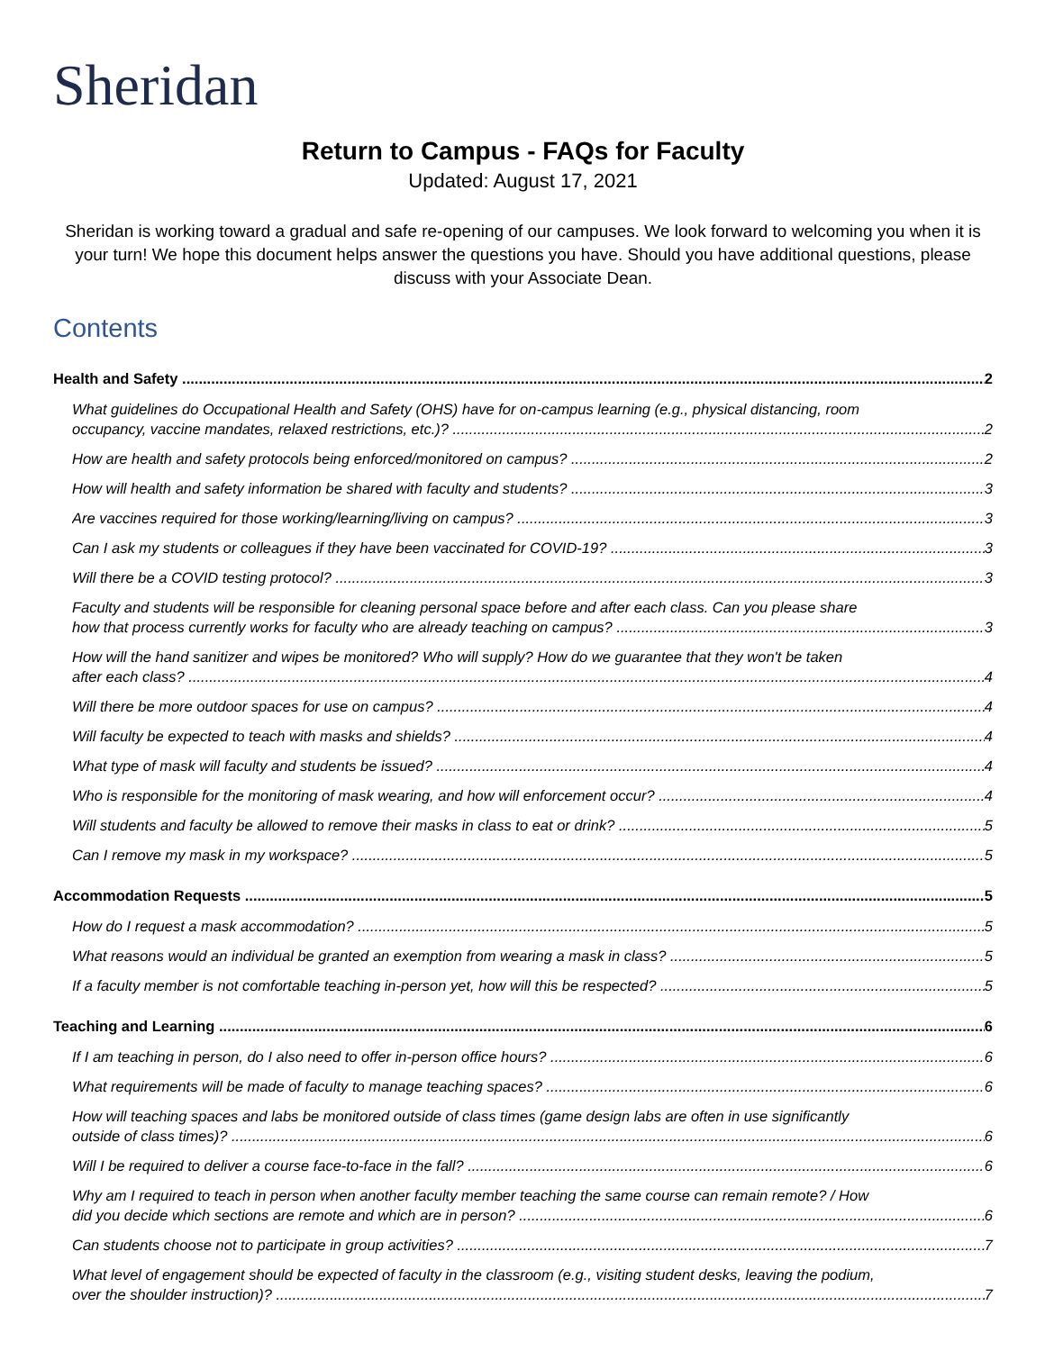Sheridan
Return to Campus - FAQs for Faculty
Updated: August 17, 2021
Sheridan is working toward a gradual and safe re-opening of our campuses. We look forward to welcoming you when it is your turn! We hope this document helps answer the questions you have. Should you have additional questions, please discuss with your Associate Dean.
Contents
Health and Safety 2
What guidelines do Occupational Health and Safety (OHS) have for on-campus learning (e.g., physical distancing, room
occupancy, vaccine mandates, relaxed restrictions, etc.)? 2
How are health and safety protocols being enforced/monitored on campus? 2
How will health and safety information be shared with faculty and students? 3
Are vaccines required for those working/learning/living on campus? 3
Can I ask my students or colleagues if they have been vaccinated for COVID-19? 3
Will there be a COVID testing protocol? 3
Faculty and students will be responsible for cleaning personal space before and after each class. Can you please share
how that process currently works for faculty who are already teaching on campus? 3
How will the hand sanitizer and wipes be monitored? Who will supply? How do we guarantee that they won't be taken
after each class? 4
Will there be more outdoor spaces for use on campus? 4
Will faculty be expected to teach with masks and shields? 4
What type of mask will faculty and students be issued? 4
Who is responsible for the monitoring of mask wearing, and how will enforcement occur? 4
Will students and faculty be allowed to remove their masks in class to eat or drink? 5
Can I remove my mask in my workspace? 5
Accommodation Requests 5
How do I request a mask accommodation? 5
What reasons would an individual be granted an exemption from wearing a mask in class? 5
If a faculty member is not comfortable teaching in-person yet, how will this be respected? 5
Teaching and Learning 6
If I am teaching in person, do I also need to offer in-person office hours? 6
What requirements will be made of faculty to manage teaching spaces? 6
How will teaching spaces and labs be monitored outside of class times (game design labs are often in use significantly
outside of class times)? 6
Will I be required to deliver a course face-to-face in the fall? 6
Why am I required to teach in person when another faculty member teaching the same course can remain remote? / How
did you decide which sections are remote and which are in person? 6
Can students choose not to participate in group activities? 7
What level of engagement should be expected of faculty in the classroom (e.g., visiting student desks, leaving the podium,
over the shoulder instruction)? 7